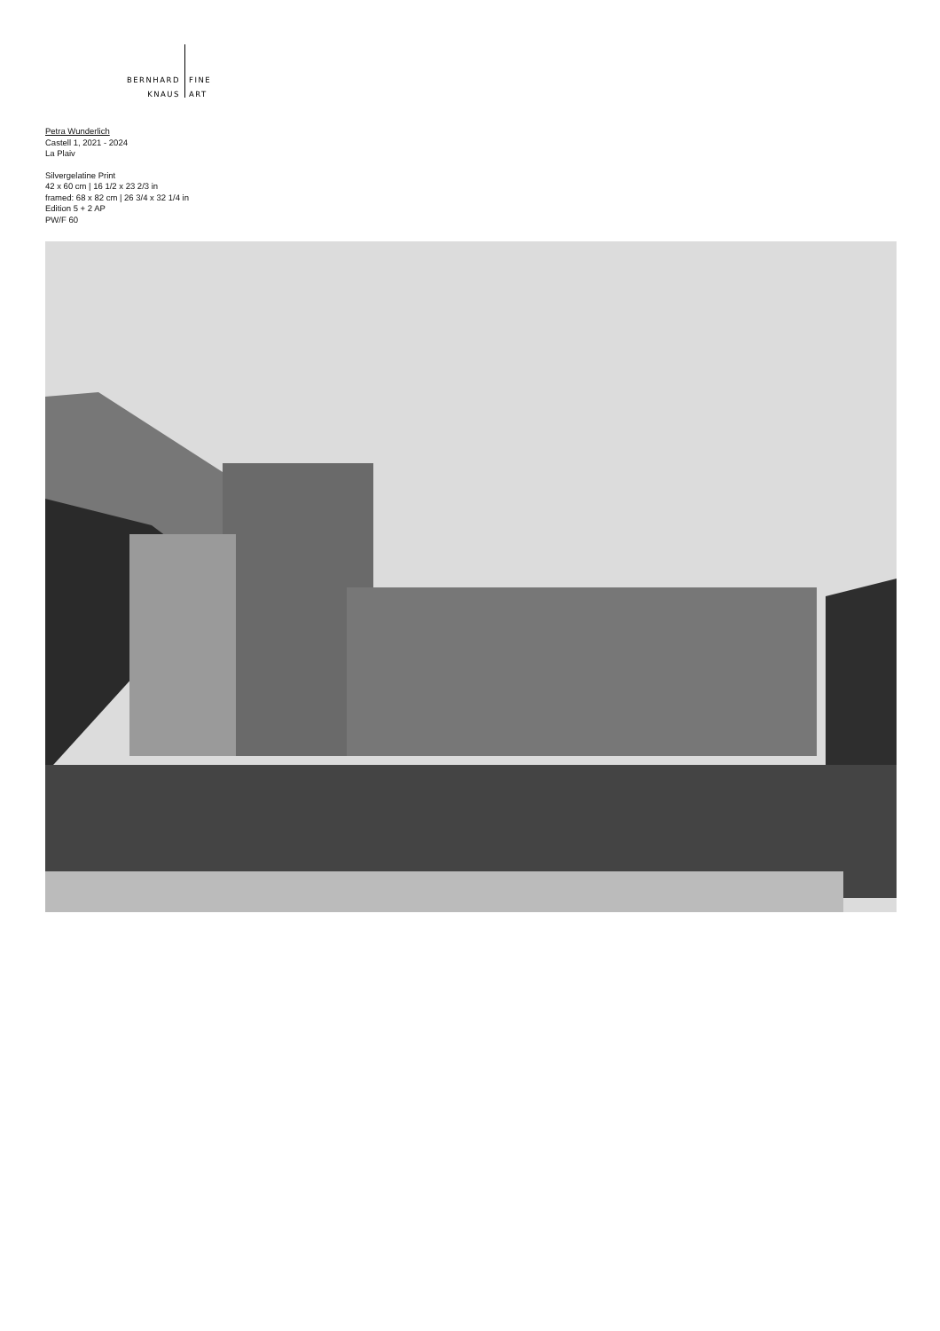BERNHARD
KNAUS
FINE
ART
Petra Wunderlich
Castell 1, 2021 - 2024
La Plaiv
Silvergelatine Print
42 x 60 cm | 16 1/2 x 23 2/3 in
framed: 68 x 82 cm | 26 3/4 x 32 1/4 in
Edition 5 + 2 AP
PW/F 60